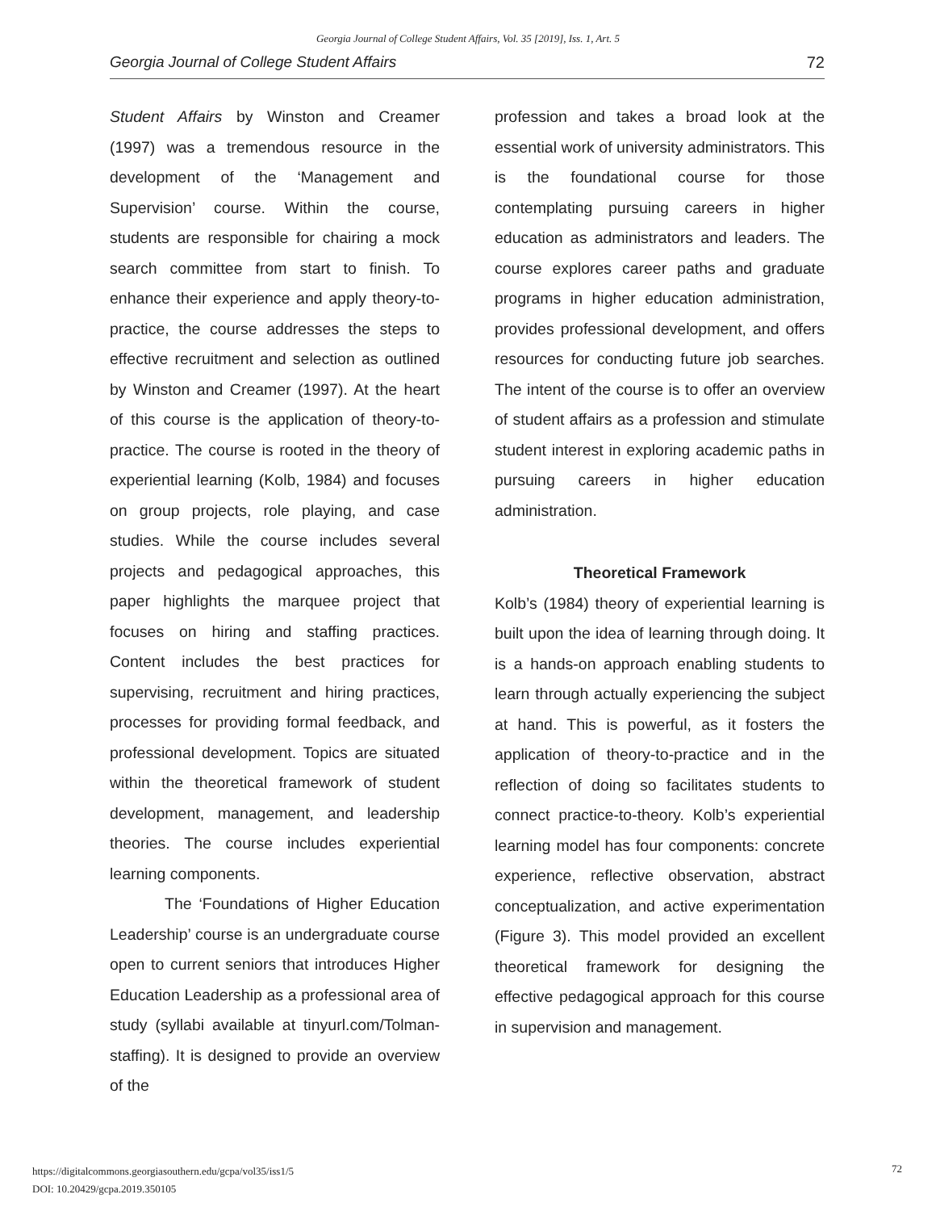Georgia Journal of College Student Affairs, Vol. 35 [2019], Iss. 1, Art. 5
Georgia Journal of College Student Affairs 72
Student Affairs by Winston and Creamer (1997) was a tremendous resource in the development of the ‘Management and Supervision’ course. Within the course, students are responsible for chairing a mock search committee from start to finish. To enhance their experience and apply theory-to-practice, the course addresses the steps to effective recruitment and selection as outlined by Winston and Creamer (1997). At the heart of this course is the application of theory-to-practice. The course is rooted in the theory of experiential learning (Kolb, 1984) and focuses on group projects, role playing, and case studies. While the course includes several projects and pedagogical approaches, this paper highlights the marquee project that focuses on hiring and staffing practices. Content includes the best practices for supervising, recruitment and hiring practices, processes for providing formal feedback, and professional development. Topics are situated within the theoretical framework of student development, management, and leadership theories. The course includes experiential learning components.
The ‘Foundations of Higher Education Leadership’ course is an undergraduate course open to current seniors that introduces Higher Education Leadership as a professional area of study (syllabi available at tinyurl.com/Tolman-staffing). It is designed to provide an overview of the
profession and takes a broad look at the essential work of university administrators. This is the foundational course for those contemplating pursuing careers in higher education as administrators and leaders. The course explores career paths and graduate programs in higher education administration, provides professional development, and offers resources for conducting future job searches. The intent of the course is to offer an overview of student affairs as a profession and stimulate student interest in exploring academic paths in pursuing careers in higher education administration.
Theoretical Framework
Kolb’s (1984) theory of experiential learning is built upon the idea of learning through doing. It is a hands-on approach enabling students to learn through actually experiencing the subject at hand. This is powerful, as it fosters the application of theory-to-practice and in the reflection of doing so facilitates students to connect practice-to-theory. Kolb’s experiential learning model has four components: concrete experience, reflective observation, abstract conceptualization, and active experimentation (Figure 3). This model provided an excellent theoretical framework for designing the effective pedagogical approach for this course in supervision and management.
https://digitalcommons.georgiasouthern.edu/gcpa/vol35/iss1/5
DOI: 10.20429/gcpa.2019.350105
72